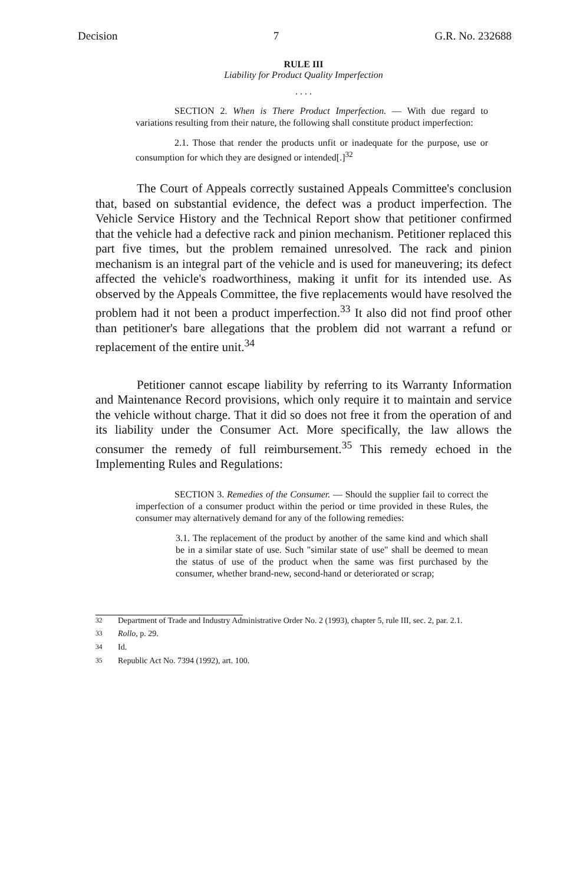Decision 7 G.R. No. 232688
RULE III
Liability for Product Quality Imperfection
. . . .
SECTION 2. When is There Product Imperfection. — With due regard to variations resulting from their nature, the following shall constitute product imperfection:
2.1. Those that render the products unfit or inadequate for the purpose, use or consumption for which they are designed or intended[.]<sup>32</sup>
The Court of Appeals correctly sustained Appeals Committee's conclusion that, based on substantial evidence, the defect was a product imperfection. The Vehicle Service History and the Technical Report show that petitioner confirmed that the vehicle had a defective rack and pinion mechanism. Petitioner replaced this part five times, but the problem remained unresolved. The rack and pinion mechanism is an integral part of the vehicle and is used for maneuvering; its defect affected the vehicle's roadworthiness, making it unfit for its intended use. As observed by the Appeals Committee, the five replacements would have resolved the problem had it not been a product imperfection.<sup>33</sup> It also did not find proof other than petitioner's bare allegations that the problem did not warrant a refund or replacement of the entire unit.<sup>34</sup>
Petitioner cannot escape liability by referring to its Warranty Information and Maintenance Record provisions, which only require it to maintain and service the vehicle without charge. That it did so does not free it from the operation of and its liability under the Consumer Act. More specifically, the law allows the consumer the remedy of full reimbursement.<sup>35</sup> This remedy echoed in the Implementing Rules and Regulations:
SECTION 3. Remedies of the Consumer. — Should the supplier fail to correct the imperfection of a consumer product within the period or time provided in these Rules, the consumer may alternatively demand for any of the following remedies:
3.1. The replacement of the product by another of the same kind and which shall be in a similar state of use. Such "similar state of use" shall be deemed to mean the status of use of the product when the same was first purchased by the consumer, whether brand-new, second-hand or deteriorated or scrap;
<sup>32</sup> Department of Trade and Industry Administrative Order No. 2 (1993), chapter 5, rule III, sec. 2, par. 2.1.
<sup>33</sup> Rollo, p. 29.
<sup>34</sup> Id.
<sup>35</sup> Republic Act No. 7394 (1992), art. 100.